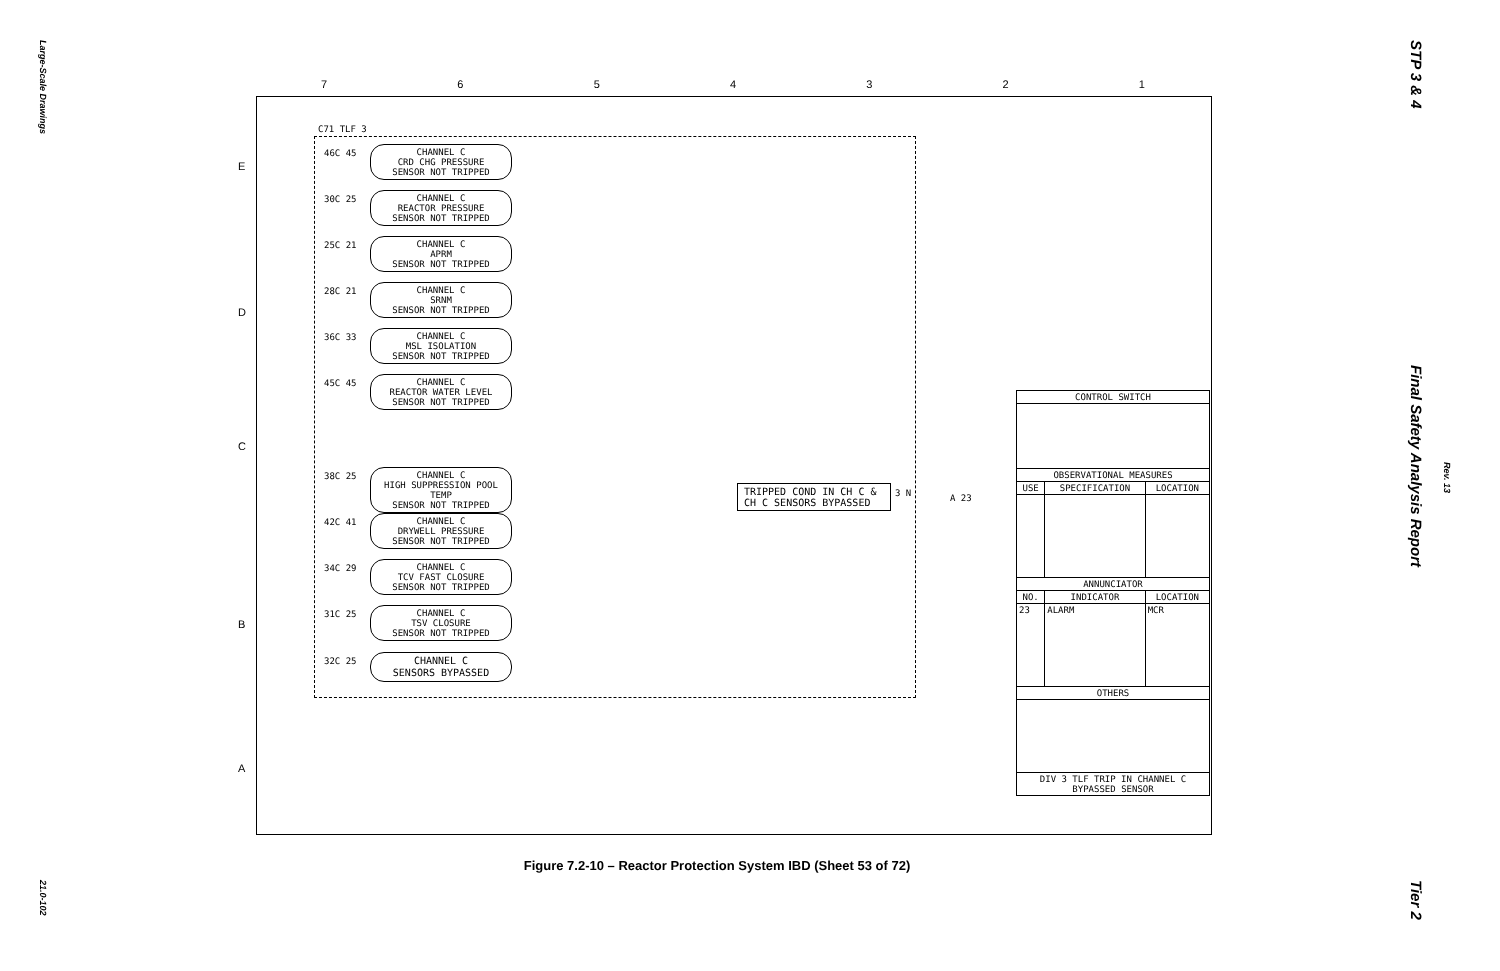Large-Scale Drawings
21.0-102
STP 3 & 4
Final Safety Analysis Report
Rev. 13
Tier 2
7 6 5 4 3 2 1
E
D
C
B
A
C71 TLF 3
46C 45
CHANNEL C
CRD CHG PRESSURE
SENSOR NOT TRIPPED
30C 25
CHANNEL C
REACTOR PRESSURE
SENSOR NOT TRIPPED
25C 21
CHANNEL C
APRM
SENSOR NOT TRIPPED
28C 21
CHANNEL C
SRNM
SENSOR NOT TRIPPED
36C 33
CHANNEL C
MSL ISOLATION
SENSOR NOT TRIPPED
45C 45
CHANNEL C
REACTOR WATER LEVEL
SENSOR NOT TRIPPED
38C 25
CHANNEL C
HIGH SUPPRESSION POOL TEMP
SENSOR NOT TRIPPED
42C 41
CHANNEL C
DRYWELL PRESSURE
SENSOR NOT TRIPPED
34C 29
CHANNEL C
TCV FAST CLOSURE
SENSOR NOT TRIPPED
31C 25
CHANNEL C
TSV CLOSURE
SENSOR NOT TRIPPED
32C 25
CHANNEL C
SENSORS BYPASSED
TRIPPED COND IN CH C &
CH C SENSORS BYPASSED
3 N A 23
| CONTROL SWITCH | | |
| --- | --- | --- |
| OBSERVATIONAL MEASURES | | |
| USE | SPECIFICATION | LOCATION |
| ANNUNCIATOR | | |
| NO. | INDICATOR | LOCATION |
| 23 | ALARM | MCR |
| OTHERS | | |
| DIV 3 TLF TRIP IN CHANNEL C BYPASSED SENSOR | | |
Figure 7.2-10 – Reactor Protection System IBD (Sheet 53 of 72)